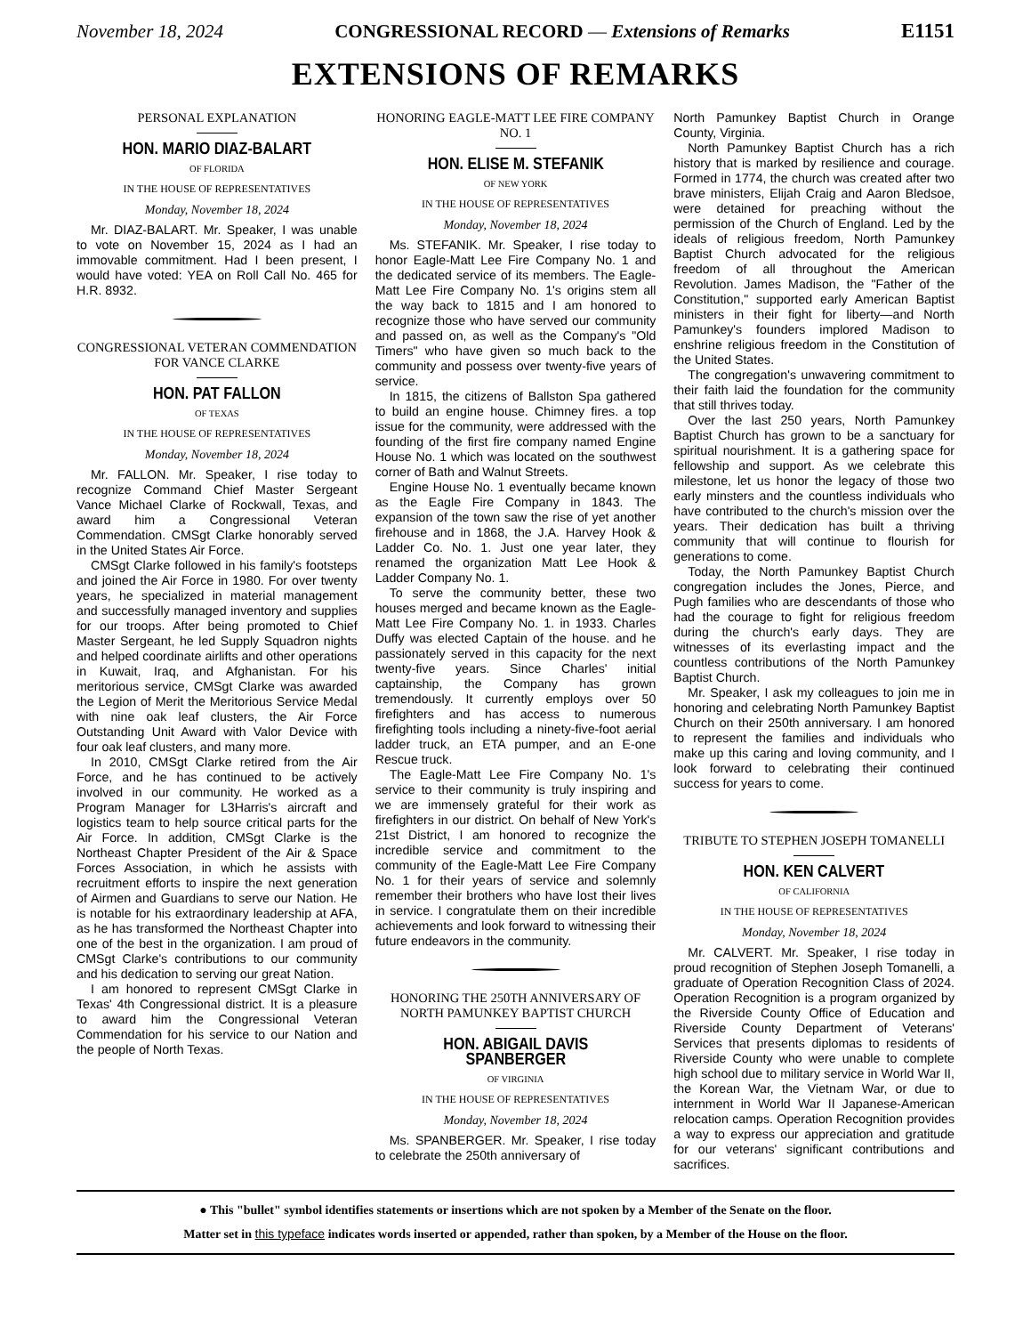November 18, 2024 CONGRESSIONAL RECORD — Extensions of Remarks E1151
EXTENSIONS OF REMARKS
PERSONAL EXPLANATION
HON. MARIO DIAZ-BALART
OF FLORIDA
IN THE HOUSE OF REPRESENTATIVES
Monday, November 18, 2024
Mr. DIAZ-BALART. Mr. Speaker, I was unable to vote on November 15, 2024 as I had an immovable commitment. Had I been present, I would have voted: YEA on Roll Call No. 465 for H.R. 8932.
CONGRESSIONAL VETERAN COMMENDATION FOR VANCE CLARKE
HON. PAT FALLON
OF TEXAS
IN THE HOUSE OF REPRESENTATIVES
Monday, November 18, 2024
Mr. FALLON. Mr. Speaker, I rise today to recognize Command Chief Master Sergeant Vance Michael Clarke of Rockwall, Texas, and award him a Congressional Veteran Commendation. CMSgt Clarke honorably served in the United States Air Force.
CMSgt Clarke followed in his family's footsteps and joined the Air Force in 1980. For over twenty years, he specialized in material management and successfully managed inventory and supplies for our troops. After being promoted to Chief Master Sergeant, he led Supply Squadron nights and helped coordinate airlifts and other operations in Kuwait, Iraq, and Afghanistan. For his meritorious service, CMSgt Clarke was awarded the Legion of Merit the Meritorious Service Medal with nine oak leaf clusters, the Air Force Outstanding Unit Award with Valor Device with four oak leaf clusters, and many more.
In 2010, CMSgt Clarke retired from the Air Force, and he has continued to be actively involved in our community. He worked as a Program Manager for L3Harris's aircraft and logistics team to help source critical parts for the Air Force. In addition, CMSgt Clarke is the Northeast Chapter President of the Air & Space Forces Association, in which he assists with recruitment efforts to inspire the next generation of Airmen and Guardians to serve our Nation. He is notable for his extraordinary leadership at AFA, as he has transformed the Northeast Chapter into one of the best in the organization. I am proud of CMSgt Clarke's contributions to our community and his dedication to serving our great Nation.
I am honored to represent CMSgt Clarke in Texas' 4th Congressional district. It is a pleasure to award him the Congressional Veteran Commendation for his service to our Nation and the people of North Texas.
HONORING EAGLE-MATT LEE FIRE COMPANY NO. 1
HON. ELISE M. STEFANIK
OF NEW YORK
IN THE HOUSE OF REPRESENTATIVES
Monday, November 18, 2024
Ms. STEFANIK. Mr. Speaker, I rise today to honor Eagle-Matt Lee Fire Company No. 1 and the dedicated service of its members. The Eagle-Matt Lee Fire Company No. 1's origins stem all the way back to 1815 and I am honored to recognize those who have served our community and passed on, as well as the Company's "Old Timers" who have given so much back to the community and possess over twenty-five years of service.
In 1815, the citizens of Ballston Spa gathered to build an engine house. Chimney fires. a top issue for the community, were addressed with the founding of the first fire company named Engine House No. 1 which was located on the southwest corner of Bath and Walnut Streets.
Engine House No. 1 eventually became known as the Eagle Fire Company in 1843. The expansion of the town saw the rise of yet another firehouse and in 1868, the J.A. Harvey Hook & Ladder Co. No. 1. Just one year later, they renamed the organization Matt Lee Hook & Ladder Company No. 1.
To serve the community better, these two houses merged and became known as the Eagle-Matt Lee Fire Company No. 1. in 1933. Charles Duffy was elected Captain of the house. and he passionately served in this capacity for the next twenty-five years. Since Charles' initial captainship, the Company has grown tremendously. It currently employs over 50 firefighters and has access to numerous firefighting tools including a ninety-five-foot aerial ladder truck, an ETA pumper, and an E-one Rescue truck.
The Eagle-Matt Lee Fire Company No. 1's service to their community is truly inspiring and we are immensely grateful for their work as firefighters in our district. On behalf of New York's 21st District, I am honored to recognize the incredible service and commitment to the community of the Eagle-Matt Lee Fire Company No. 1 for their years of service and solemnly remember their brothers who have lost their lives in service. I congratulate them on their incredible achievements and look forward to witnessing their future endeavors in the community.
HONORING THE 250TH ANNIVERSARY OF NORTH PAMUNKEY BAPTIST CHURCH
HON. ABIGAIL DAVIS SPANBERGER
OF VIRGINIA
IN THE HOUSE OF REPRESENTATIVES
Monday, November 18, 2024
Ms. SPANBERGER. Mr. Speaker, I rise today to celebrate the 250th anniversary of
North Pamunkey Baptist Church in Orange County, Virginia.
North Pamunkey Baptist Church has a rich history that is marked by resilience and courage. Formed in 1774, the church was created after two brave ministers, Elijah Craig and Aaron Bledsoe, were detained for preaching without the permission of the Church of England. Led by the ideals of religious freedom, North Pamunkey Baptist Church advocated for the religious freedom of all throughout the American Revolution. James Madison, the "Father of the Constitution," supported early American Baptist ministers in their fight for liberty—and North Pamunkey's founders implored Madison to enshrine religious freedom in the Constitution of the United States.
The congregation's unwavering commitment to their faith laid the foundation for the community that still thrives today.
Over the last 250 years, North Pamunkey Baptist Church has grown to be a sanctuary for spiritual nourishment. It is a gathering space for fellowship and support. As we celebrate this milestone, let us honor the legacy of those two early minsters and the countless individuals who have contributed to the church's mission over the years. Their dedication has built a thriving community that will continue to flourish for generations to come.
Today, the North Pamunkey Baptist Church congregation includes the Jones, Pierce, and Pugh families who are descendants of those who had the courage to fight for religious freedom during the church's early days. They are witnesses of its everlasting impact and the countless contributions of the North Pamunkey Baptist Church.
Mr. Speaker, I ask my colleagues to join me in honoring and celebrating North Pamunkey Baptist Church on their 250th anniversary. I am honored to represent the families and individuals who make up this caring and loving community, and I look forward to celebrating their continued success for years to come.
TRIBUTE TO STEPHEN JOSEPH TOMANELLI
HON. KEN CALVERT
OF CALIFORNIA
IN THE HOUSE OF REPRESENTATIVES
Monday, November 18, 2024
Mr. CALVERT. Mr. Speaker, I rise today in proud recognition of Stephen Joseph Tomanelli, a graduate of Operation Recognition Class of 2024. Operation Recognition is a program organized by the Riverside County Office of Education and Riverside County Department of Veterans' Services that presents diplomas to residents of Riverside County who were unable to complete high school due to military service in World War II, the Korean War, the Vietnam War, or due to internment in World War II Japanese-American relocation camps. Operation Recognition provides a way to express our appreciation and gratitude for our veterans' significant contributions and sacrifices.
● This "bullet" symbol identifies statements or insertions which are not spoken by a Member of the Senate on the floor.
Matter set in this typeface indicates words inserted or appended, rather than spoken, by a Member of the House on the floor.